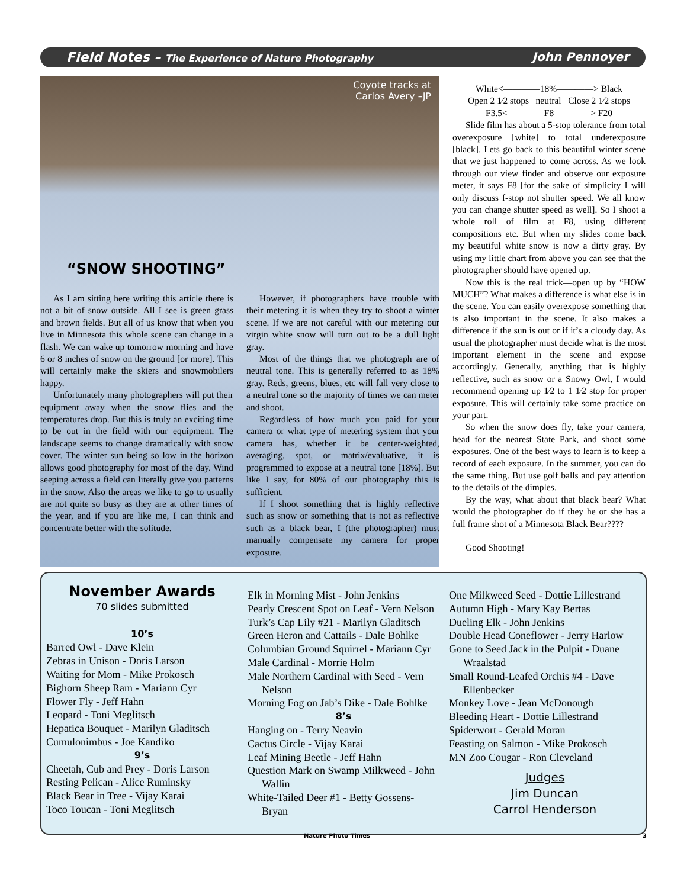Field Notes – The Experience of Nature Photography John Pennoyer
Coyote tracks at
Carlos Avery –JP
“SNOW SHOOTING”
As I am sitting here writing this article there is not a bit of snow outside. All I see is green grass and brown fields. But all of us know that when you live in Minnesota this whole scene can change in a flash. We can wake up tomorrow morning and have 6 or 8 inches of snow on the ground [or more]. This will certainly make the skiers and snowmobilers happy.
Unfortunately many photographers will put their equipment away when the snow flies and the temperatures drop. But this is truly an exciting time to be out in the field with our equipment. The landscape seems to change dramatically with snow cover. The winter sun being so low in the horizon allows good photography for most of the day. Wind seeping across a field can literally give you patterns in the snow. Also the areas we like to go to usually are not quite so busy as they are at other times of the year, and if you are like me, I can think and concentrate better with the solitude.
However, if photographers have trouble with their metering it is when they try to shoot a winter scene. If we are not careful with our metering our virgin white snow will turn out to be a dull light gray.
Most of the things that we photograph are of neutral tone. This is generally referred to as 18% gray. Reds, greens, blues, etc will fall very close to a neutral tone so the majority of times we can meter and shoot.
Regardless of how much you paid for your camera or what type of metering system that your camera has, whether it be center-weighted, averaging, spot, or matrix/evaluative, it is programmed to expose at a neutral tone [18%]. But like I say, for 80% of our photography this is sufficient.
If I shoot something that is highly reflective such as snow or something that is not as reflective such as a black bear, I (the photographer) must manually compensate my camera for proper exposure.
White<————18%————> Black
Open 2 1⁄2 stops neutral Close 2 1⁄2 stops
F3.5<————F8————> F20
Slide film has about a 5-stop tolerance from total overexposure [white] to total underexposure [black]. Lets go back to this beautiful winter scene that we just happened to come across. As we look through our view finder and observe our exposure meter, it says F8 [for the sake of simplicity I will only discuss f-stop not shutter speed. We all know you can change shutter speed as well]. So I shoot a whole roll of film at F8, using different compositions etc. But when my slides come back my beautiful white snow is now a dirty gray. By using my little chart from above you can see that the photographer should have opened up.
Now this is the real trick—open up by “HOW MUCH”? What makes a difference is what else is in the scene. You can easily overexpose something that is also important in the scene. It also makes a difference if the sun is out or if it’s a cloudy day. As usual the photographer must decide what is the most important element in the scene and expose accordingly. Generally, anything that is highly reflective, such as snow or a Snowy Owl, I would recommend opening up 1⁄2 to 1 1⁄2 stop for proper exposure. This will certainly take some practice on your part.
So when the snow does fly, take your camera, head for the nearest State Park, and shoot some exposures. One of the best ways to learn is to keep a record of each exposure. In the summer, you can do the same thing. But use golf balls and pay attention to the details of the dimples.
By the way, what about that black bear? What would the photographer do if they he or she has a full frame shot of a Minnesota Black Bear????
Good Shooting!
November Awards
70 slides submitted
10’s
Barred Owl - Dave Klein
Zebras in Unison - Doris Larson
Waiting for Mom - Mike Prokosch
Bighorn Sheep Ram - Mariann Cyr
Flower Fly - Jeff Hahn
Leopard - Toni Meglitsch
Hepatica Bouquet - Marilyn Gladitsch
Cumulonimbus - Joe Kandiko
9’s
Cheetah, Cub and Prey - Doris Larson
Resting Pelican - Alice Ruminsky
Black Bear in Tree - Vijay Karai
Toco Toucan - Toni Meglitsch
Elk in Morning Mist - John Jenkins
Pearly Crescent Spot on Leaf - Vern Nelson
Turk’s Cap Lily #21 - Marilyn Gladitsch
Green Heron and Cattails - Dale Bohlke
Columbian Ground Squirrel - Mariann Cyr
Male Cardinal - Morrie Holm
Male Northern Cardinal with Seed - Vern Nelson
Morning Fog on Jab’s Dike - Dale Bohlke
8’s
Hanging on - Terry Neavin
Cactus Circle - Vijay Karai
Leaf Mining Beetle - Jeff Hahn
Question Mark on Swamp Milkweed - John Wallin
White-Tailed Deer #1 - Betty Gossens-Bryan
One Milkweed Seed - Dottie Lillestrand
Autumn High - Mary Kay Bertas
Dueling Elk - John Jenkins
Double Head Coneflower - Jerry Harlow
Gone to Seed Jack in the Pulpit - Duane Wraalstad
Small Round-Leafed Orchis #4 - Dave Ellenbecker
Monkey Love - Jean McDonough
Bleeding Heart - Dottie Lillestrand
Spiderwort - Gerald Moran
Feasting on Salmon - Mike Prokosch
MN Zoo Cougar - Ron Cleveland
Judges
Jim Duncan
Carrol Henderson
Nature Photo Times 3